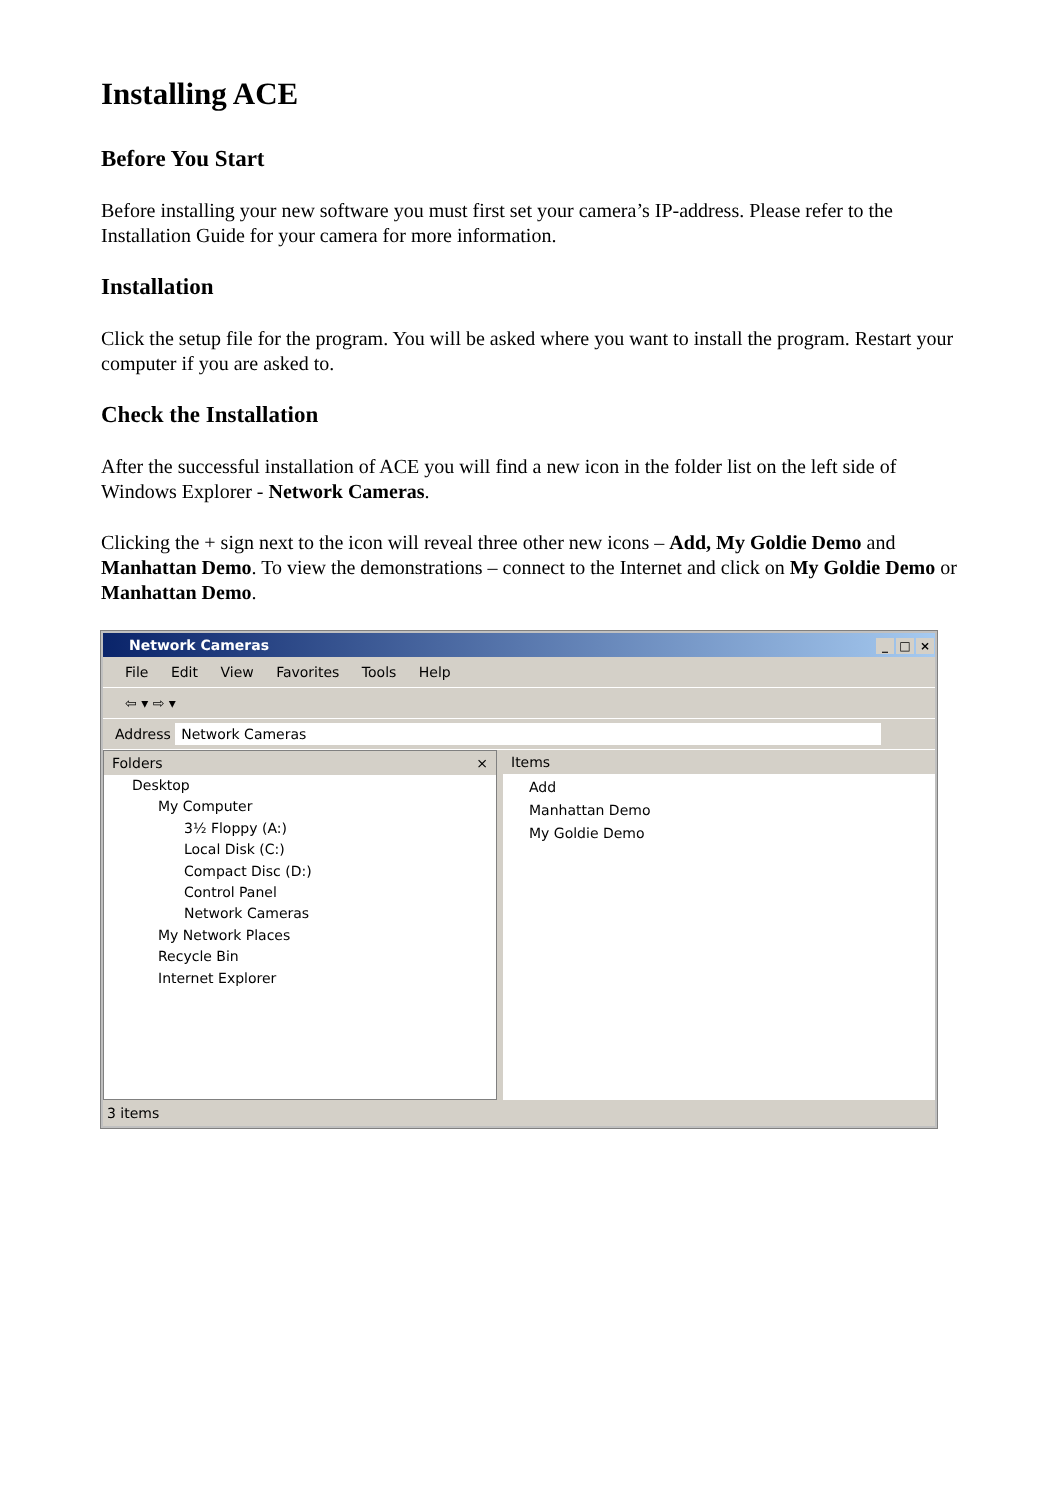Installing ACE
Before You Start
Before installing your new software you must first set your camera’s IP-address. Please refer to the Installation Guide for your camera for more information.
Installation
Click the setup file for the program. You will be asked where you want to install the program. Restart your computer if you are asked to.
Check the Installation
After the successful installation of ACE you will find a new icon in the folder list on the left side of Windows Explorer - Network Cameras.
Clicking the + sign next to the icon will reveal three other new icons – Add, My Goldie Demo and Manhattan Demo. To view the demonstrations – connect to the Internet and click on My Goldie Demo or Manhattan Demo.
Network Cameras _ □ ×
File Edit View Favorites Tools Help
⇦ ▾ ⇨ ▾
Address Network Cameras
Folders ×
Desktop
My Computer
3½ Floppy (A:)
Local Disk (C:)
Compact Disc (D:)
Control Panel
Network Cameras
My Network Places
Recycle Bin
Internet Explorer
Items
Add
Manhattan Demo
My Goldie Demo
3 items